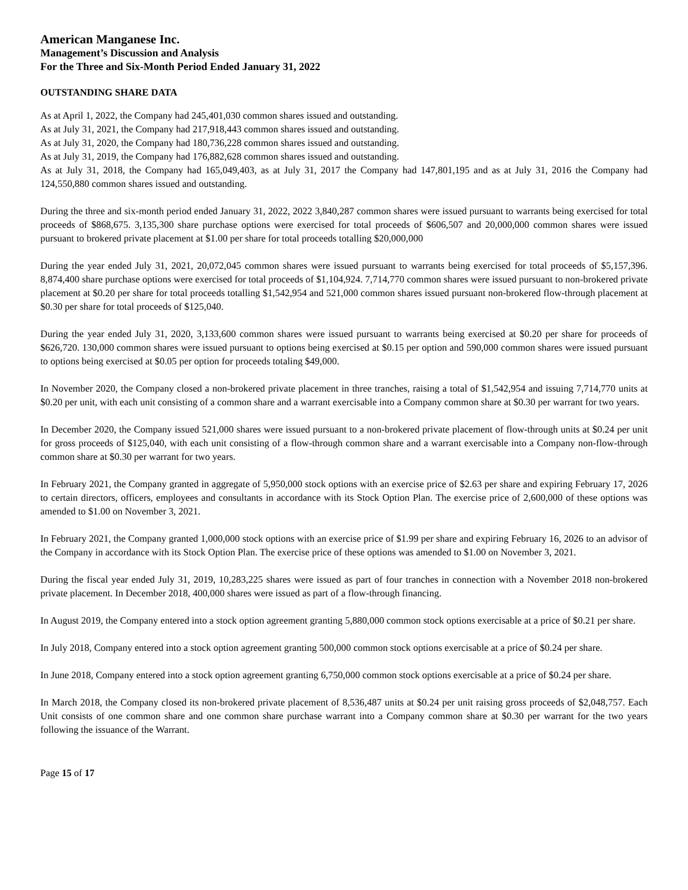American Manganese Inc.
Management’s Discussion and Analysis
For the Three and Six-Month Period Ended January 31, 2022
OUTSTANDING SHARE DATA
As at April 1, 2022, the Company had 245,401,030 common shares issued and outstanding.
As at July 31, 2021, the Company had 217,918,443 common shares issued and outstanding.
As at July 31, 2020, the Company had 180,736,228 common shares issued and outstanding.
As at July 31, 2019, the Company had 176,882,628 common shares issued and outstanding.
As at July 31, 2018, the Company had 165,049,403, as at July 31, 2017 the Company had 147,801,195 and as at July 31, 2016 the Company had 124,550,880 common shares issued and outstanding.
During the three and six-month period ended January 31, 2022, 2022 3,840,287 common shares were issued pursuant to warrants being exercised for total proceeds of $868,675. 3,135,300 share purchase options were exercised for total proceeds of $606,507 and 20,000,000 common shares were issued pursuant to brokered private placement at $1.00 per share for total proceeds totalling $20,000,000
During the year ended July 31, 2021, 20,072,045 common shares were issued pursuant to warrants being exercised for total proceeds of $5,157,396. 8,874,400 share purchase options were exercised for total proceeds of $1,104,924. 7,714,770 common shares were issued pursuant to non-brokered private placement at $0.20 per share for total proceeds totalling $1,542,954 and 521,000 common shares issued pursuant non-brokered flow-through placement at $0.30 per share for total proceeds of $125,040.
During the year ended July 31, 2020, 3,133,600 common shares were issued pursuant to warrants being exercised at $0.20 per share for proceeds of $626,720. 130,000 common shares were issued pursuant to options being exercised at $0.15 per option and 590,000 common shares were issued pursuant to options being exercised at $0.05 per option for proceeds totaling $49,000.
In November 2020, the Company closed a non-brokered private placement in three tranches, raising a total of $1,542,954 and issuing 7,714,770 units at $0.20 per unit, with each unit consisting of a common share and a warrant exercisable into a Company common share at $0.30 per warrant for two years.
In December 2020, the Company issued 521,000 shares were issued pursuant to a non-brokered private placement of flow-through units at $0.24 per unit for gross proceeds of $125,040, with each unit consisting of a flow-through common share and a warrant exercisable into a Company non-flow-through common share at $0.30 per warrant for two years.
In February 2021, the Company granted in aggregate of 5,950,000 stock options with an exercise price of $2.63 per share and expiring February 17, 2026 to certain directors, officers, employees and consultants in accordance with its Stock Option Plan. The exercise price of 2,600,000 of these options was amended to $1.00 on November 3, 2021.
In February 2021, the Company granted 1,000,000 stock options with an exercise price of $1.99 per share and expiring February 16, 2026 to an advisor of the Company in accordance with its Stock Option Plan. The exercise price of these options was amended to $1.00 on November 3, 2021.
During the fiscal year ended July 31, 2019, 10,283,225 shares were issued as part of four tranches in connection with a November 2018 non-brokered private placement. In December 2018, 400,000 shares were issued as part of a flow-through financing.
In August 2019, the Company entered into a stock option agreement granting 5,880,000 common stock options exercisable at a price of $0.21 per share.
In July 2018, Company entered into a stock option agreement granting 500,000 common stock options exercisable at a price of $0.24 per share.
In June 2018, Company entered into a stock option agreement granting 6,750,000 common stock options exercisable at a price of $0.24 per share.
In March 2018, the Company closed its non-brokered private placement of 8,536,487 units at $0.24 per unit raising gross proceeds of $2,048,757. Each Unit consists of one common share and one common share purchase warrant into a Company common share at $0.30 per warrant for the two years following the issuance of the Warrant.
Page 15 of 17